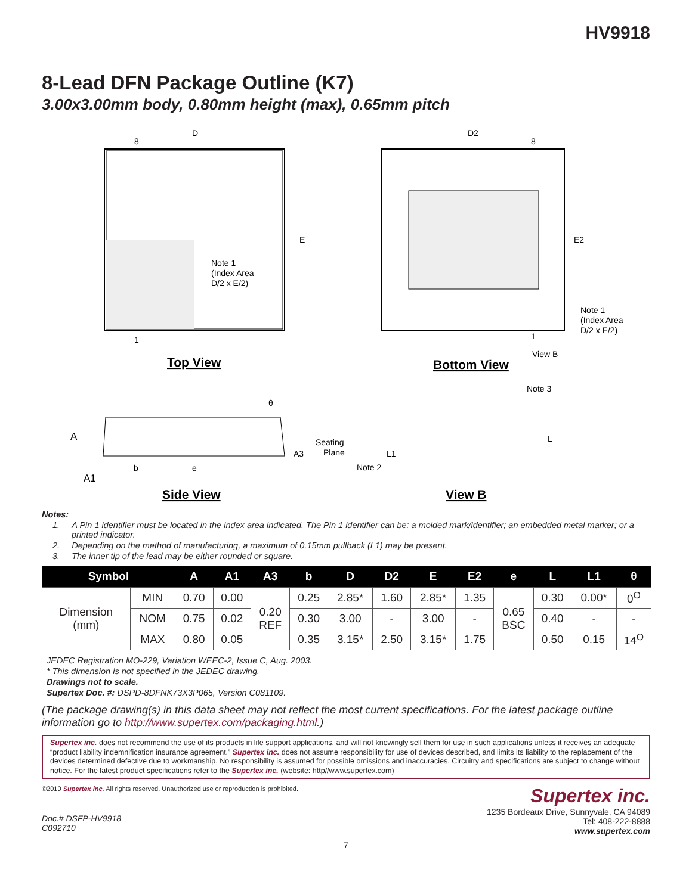HV9918
8-Lead DFN Package Outline (K7)
3.00x3.00mm body, 0.80mm height (max), 0.65mm pitch
D
8
E
Note 1
(Index Area
D/2 x E/2)
1
D2
8
E2
Note 1
(Index Area
D/2 x E/2)
1
View B
Top View
Bottom View
A
A1
b
e
θ
A3
Seating
Plane
Side View
Note 3
L
L1
Note 2
View B
Notes:
1. A Pin 1 identifier must be located in the index area indicated. The Pin 1 identifier can be: a molded mark/identifier; an embedded metal marker; or a printed indicator.
2. Depending on the method of manufacturing, a maximum of 0.15mm pullback (L1) may be present.
3. The inner tip of the lead may be either rounded or square.
| Symbol | | A | A1 | A3 | b | D | D2 | E | E2 | e | L | L1 | θ |
| --- | --- | --- | --- | --- | --- | --- | --- | --- | --- | --- | --- | --- | --- |
| Dimension (mm) | MIN | 0.70 | 0.00 | 0.20 REF | 0.25 | 2.85* | 1.60 | 2.85* | 1.35 | 0.65 BSC | 0.30 | 0.00* | 0<sup>O</sup> |
| | NOM | 0.75 | 0.02 | | 0.30 | 3.00 | - | 3.00 | - | | 0.40 | - | - |
| | MAX | 0.80 | 0.05 | | 0.35 | 3.15* | 2.50 | 3.15* | 1.75 | | 0.50 | 0.15 | 14<sup>O</sup> |
JEDEC Registration MO-229, Variation WEEC-2, Issue C, Aug. 2003.
* This dimension is not specified in the JEDEC drawing.
Drawings not to scale.
Supertex Doc. #: DSPD-8DFNK73X3P065, Version C081109.
(The package drawing(s) in this data sheet may not reflect the most current specifications. For the latest package outline information go to http://www.supertex.com/packaging.html.)
Supertex inc. does not recommend the use of its products in life support applications, and will not knowingly sell them for use in such applications unless it receives an adequate “product liability indemnification insurance agreement.” Supertex inc. does not assume responsibility for use of devices described, and limits its liability to the replacement of the devices determined defective due to workmanship. No responsibility is assumed for possible omissions and inaccuracies. Circuitry and specifications are subject to change without notice. For the latest product specifications refer to the Supertex inc. (website: http//www.supertex.com)
©2010 Supertex inc. All rights reserved. Unauthorized use or reproduction is prohibited.
Doc.# DSFP-HV9918
C092710
Supertex inc.
1235 Bordeaux Drive, Sunnyvale, CA 94089
Tel: 408-222-8888
www.supertex.com
7